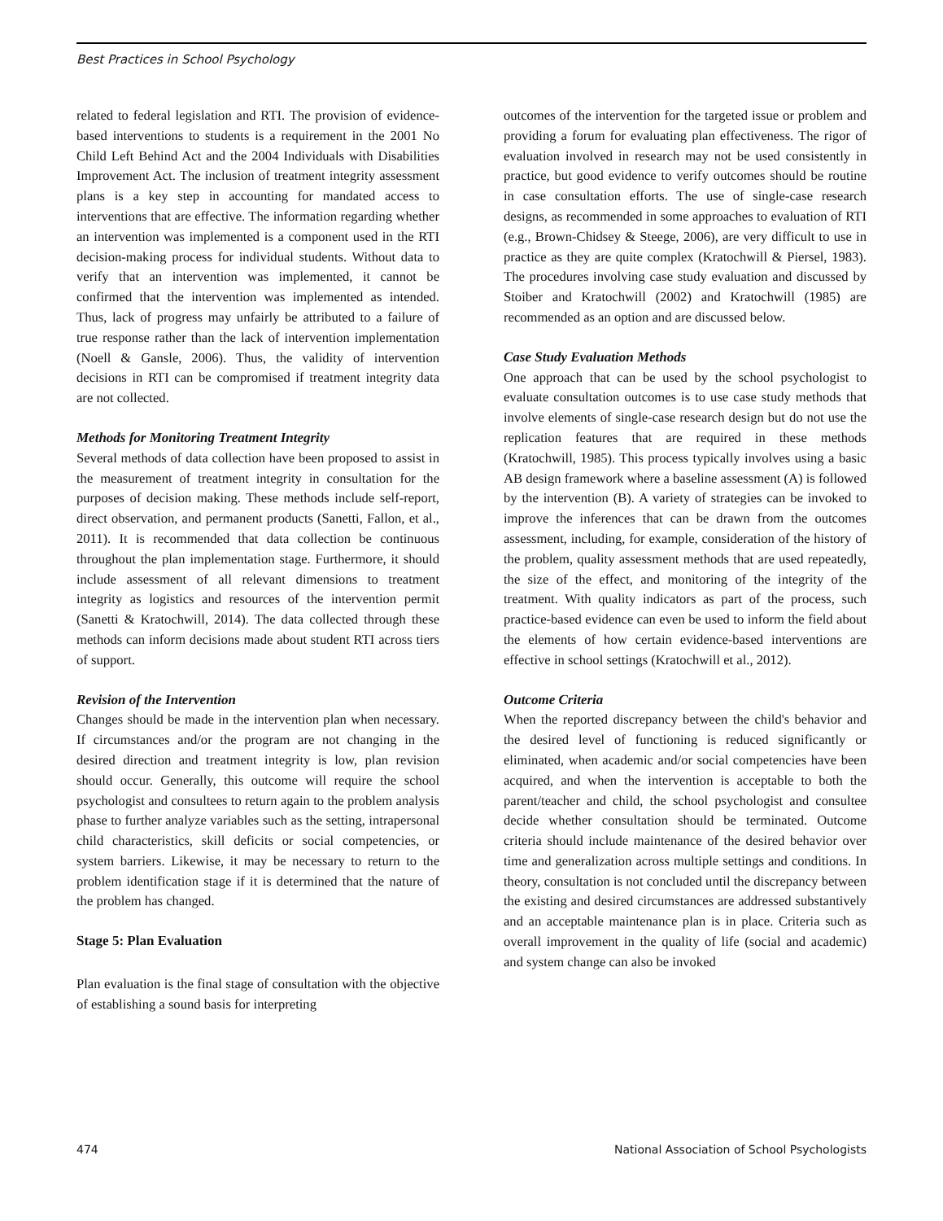Best Practices in School Psychology
related to federal legislation and RTI. The provision of evidence-based interventions to students is a requirement in the 2001 No Child Left Behind Act and the 2004 Individuals with Disabilities Improvement Act. The inclusion of treatment integrity assessment plans is a key step in accounting for mandated access to interventions that are effective. The information regarding whether an intervention was implemented is a component used in the RTI decision-making process for individual students. Without data to verify that an intervention was implemented, it cannot be confirmed that the intervention was implemented as intended. Thus, lack of progress may unfairly be attributed to a failure of true response rather than the lack of intervention implementation (Noell & Gansle, 2006). Thus, the validity of intervention decisions in RTI can be compromised if treatment integrity data are not collected.
Methods for Monitoring Treatment Integrity
Several methods of data collection have been proposed to assist in the measurement of treatment integrity in consultation for the purposes of decision making. These methods include self-report, direct observation, and permanent products (Sanetti, Fallon, et al., 2011). It is recommended that data collection be continuous throughout the plan implementation stage. Furthermore, it should include assessment of all relevant dimensions to treatment integrity as logistics and resources of the intervention permit (Sanetti & Kratochwill, 2014). The data collected through these methods can inform decisions made about student RTI across tiers of support.
Revision of the Intervention
Changes should be made in the intervention plan when necessary. If circumstances and/or the program are not changing in the desired direction and treatment integrity is low, plan revision should occur. Generally, this outcome will require the school psychologist and consultees to return again to the problem analysis phase to further analyze variables such as the setting, intrapersonal child characteristics, skill deficits or social competencies, or system barriers. Likewise, it may be necessary to return to the problem identification stage if it is determined that the nature of the problem has changed.
Stage 5: Plan Evaluation
Plan evaluation is the final stage of consultation with the objective of establishing a sound basis for interpreting
outcomes of the intervention for the targeted issue or problem and providing a forum for evaluating plan effectiveness. The rigor of evaluation involved in research may not be used consistently in practice, but good evidence to verify outcomes should be routine in case consultation efforts. The use of single-case research designs, as recommended in some approaches to evaluation of RTI (e.g., Brown-Chidsey & Steege, 2006), are very difficult to use in practice as they are quite complex (Kratochwill & Piersel, 1983). The procedures involving case study evaluation and discussed by Stoiber and Kratochwill (2002) and Kratochwill (1985) are recommended as an option and are discussed below.
Case Study Evaluation Methods
One approach that can be used by the school psychologist to evaluate consultation outcomes is to use case study methods that involve elements of single-case research design but do not use the replication features that are required in these methods (Kratochwill, 1985). This process typically involves using a basic AB design framework where a baseline assessment (A) is followed by the intervention (B). A variety of strategies can be invoked to improve the inferences that can be drawn from the outcomes assessment, including, for example, consideration of the history of the problem, quality assessment methods that are used repeatedly, the size of the effect, and monitoring of the integrity of the treatment. With quality indicators as part of the process, such practice-based evidence can even be used to inform the field about the elements of how certain evidence-based interventions are effective in school settings (Kratochwill et al., 2012).
Outcome Criteria
When the reported discrepancy between the child's behavior and the desired level of functioning is reduced significantly or eliminated, when academic and/or social competencies have been acquired, and when the intervention is acceptable to both the parent/teacher and child, the school psychologist and consultee decide whether consultation should be terminated. Outcome criteria should include maintenance of the desired behavior over time and generalization across multiple settings and conditions. In theory, consultation is not concluded until the discrepancy between the existing and desired circumstances are addressed substantively and an acceptable maintenance plan is in place. Criteria such as overall improvement in the quality of life (social and academic) and system change can also be invoked
474 National Association of School Psychologists